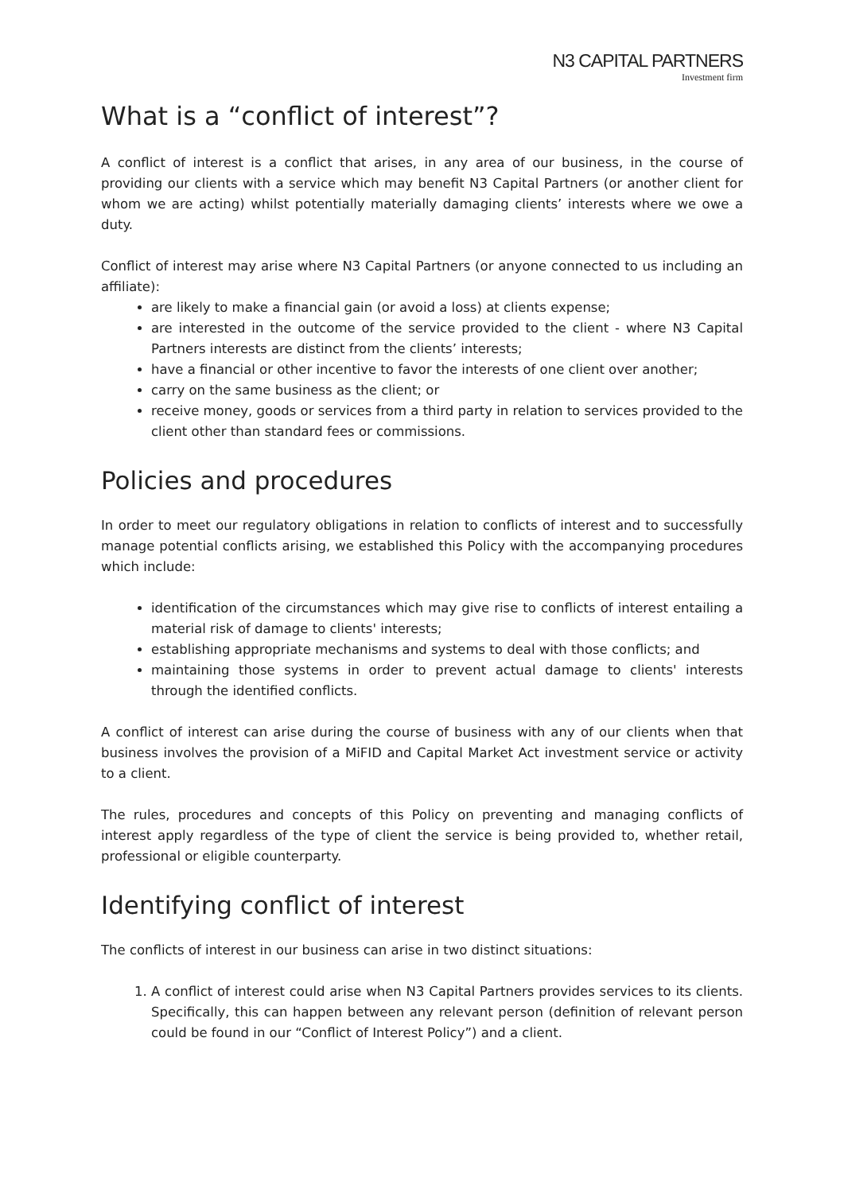N3 CAPITAL PARTNERS
Investment firm
What is a “conflict of interest”?
A conflict of interest is a conflict that arises, in any area of our business, in the course of providing our clients with a service which may benefit N3 Capital Partners (or another client for whom we are acting) whilst potentially materially damaging clients’ interests where we owe a duty.
Conflict of interest may arise where N3 Capital Partners (or anyone connected to us including an affiliate):
are likely to make a financial gain (or avoid a loss) at clients expense;
are interested in the outcome of the service provided to the client - where N3 Capital Partners interests are distinct from the clients’ interests;
have a financial or other incentive to favor the interests of one client over another;
carry on the same business as the client; or
receive money, goods or services from a third party in relation to services provided to the client other than standard fees or commissions.
Policies and procedures
In order to meet our regulatory obligations in relation to conflicts of interest and to successfully manage potential conflicts arising, we established this Policy with the accompanying procedures which include:
identification of the circumstances which may give rise to conflicts of interest entailing a material risk of damage to clients' interests;
establishing appropriate mechanisms and systems to deal with those conflicts; and
maintaining those systems in order to prevent actual damage to clients' interests through the identified conflicts.
A conflict of interest can arise during the course of business with any of our clients when that business involves the provision of a MiFID and Capital Market Act investment service or activity to a client.
The rules, procedures and concepts of this Policy on preventing and managing conflicts of interest apply regardless of the type of client the service is being provided to, whether retail, professional or eligible counterparty.
Identifying conflict of interest
The conflicts of interest in our business can arise in two distinct situations:
1. A conflict of interest could arise when N3 Capital Partners provides services to its clients. Specifically, this can happen between any relevant person (definition of relevant person could be found in our “Conflict of Interest Policy”) and a client.